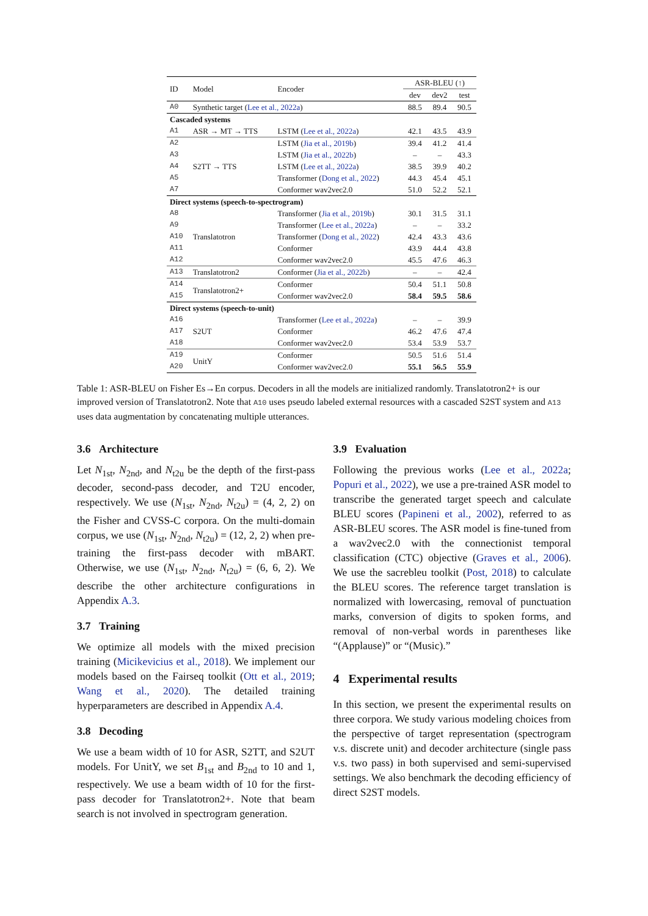| ID | Model | Encoder | ASR-BLEU (↑) | | |
| --- | --- | --- | --- | --- | --- |
| | | | dev | dev2 | test |
| A0 | Synthetic target ( Lee et al., 2022a ) | | 88.5 | 89.4 | 90.5 |
| Cascaded systems | | | | | |
| A1 | ASR → MT → TTS | LSTM ( Lee et al., 2022a ) | 42.1 | 43.5 | 43.9 |
| A2 | S2TT → TTS | LSTM ( Jia et al., 2019b ) | 39.4 | 41.2 | 41.4 |
| A3 | | LSTM ( Jia et al., 2022b ) | – | – | 43.3 |
| A4 | | LSTM ( Lee et al., 2022a ) | 38.5 | 39.9 | 40.2 |
| A5 | | Transformer ( Dong et al., 2022 ) | 44.3 | 45.4 | 45.1 |
| A7 | | Conformer wav2vec2.0 | 51.0 | 52.2 | 52.1 |
| Direct systems (speech-to-spectrogram) | | | | | |
| A8 | Translatotron | Transformer ( Jia et al., 2019b ) | 30.1 | 31.5 | 31.1 |
| A9 | | Transformer ( Lee et al., 2022a ) | – | – | 33.2 |
| A10 | | Transformer ( Dong et al., 2022 ) | 42.4 | 43.3 | 43.6 |
| A11 | | Conformer | 43.9 | 44.4 | 43.8 |
| A12 | | Conformer wav2vec2.0 | 45.5 | 47.6 | 46.3 |
| A13 | Translatotron2 | Conformer ( Jia et al., 2022b ) | – | – | 42.4 |
| A14 | Translatotron2+ | Conformer | 50.4 | 51.1 | 50.8 |
| A15 | | Conformer wav2vec2.0 | 58.4 | 59.5 | 58.6 |
| Direct systems (speech-to-unit) | | | | | |
| A16 | S2UT | Transformer ( Lee et al., 2022a ) | – | – | 39.9 |
| A17 | | Conformer | 46.2 | 47.6 | 47.4 |
| A18 | | Conformer wav2vec2.0 | 53.4 | 53.9 | 53.7 |
| A19 | UnitY | Conformer | 50.5 | 51.6 | 51.4 |
| A20 | | Conformer wav2vec2.0 | 55.1 | 56.5 | 55.9 |
Table 1: ASR-BLEU on Fisher Es→En corpus. Decoders in all the models are initialized randomly. Translatotron2+ is our improved version of Translatotron2. Note that A10 uses pseudo labeled external resources with a cascaded S2ST system and A13 uses data augmentation by concatenating multiple utterances.
3.6 Architecture
Let N<sub>1st</sub>, N<sub>2nd</sub>, and N<sub>t2u</sub> be the depth of the first-pass decoder, second-pass decoder, and T2U encoder, respectively. We use (N<sub>1st</sub>, N<sub>2nd</sub>, N<sub>t2u</sub>) = (4, 2, 2) on the Fisher and CVSS-C corpora. On the multi-domain corpus, we use (N<sub>1st</sub>, N<sub>2nd</sub>, N<sub>t2u</sub>) = (12, 2, 2) when pre-training the first-pass decoder with mBART. Otherwise, we use (N<sub>1st</sub>, N<sub>2nd</sub>, N<sub>t2u</sub>) = (6, 6, 2). We describe the other architecture configurations in Appendix A.3.
3.7 Training
We optimize all models with the mixed precision training (Micikevicius et al., 2018). We implement our models based on the Fairseq toolkit (Ott et al., 2019; Wang et al., 2020). The detailed training hyperparameters are described in Appendix A.4.
3.8 Decoding
We use a beam width of 10 for ASR, S2TT, and S2UT models. For UnitY, we set B<sub>1st</sub> and B<sub>2nd</sub> to 10 and 1, respectively. We use a beam width of 10 for the first-pass decoder for Translatotron2+. Note that beam search is not involved in spectrogram generation.
3.9 Evaluation
Following the previous works (Lee et al., 2022a; Popuri et al., 2022), we use a pre-trained ASR model to transcribe the generated target speech and calculate BLEU scores (Papineni et al., 2002), referred to as ASR-BLEU scores. The ASR model is fine-tuned from a wav2vec2.0 with the connectionist temporal classification (CTC) objective (Graves et al., 2006). We use the sacrebleu toolkit (Post, 2018) to calculate the BLEU scores. The reference target translation is normalized with lowercasing, removal of punctuation marks, conversion of digits to spoken forms, and removal of non-verbal words in parentheses like “(Applause)” or “(Music).”
4 Experimental results
In this section, we present the experimental results on three corpora. We study various modeling choices from the perspective of target representation (spectrogram v.s. discrete unit) and decoder architecture (single pass v.s. two pass) in both supervised and semi-supervised settings. We also benchmark the decoding efficiency of direct S2ST models.